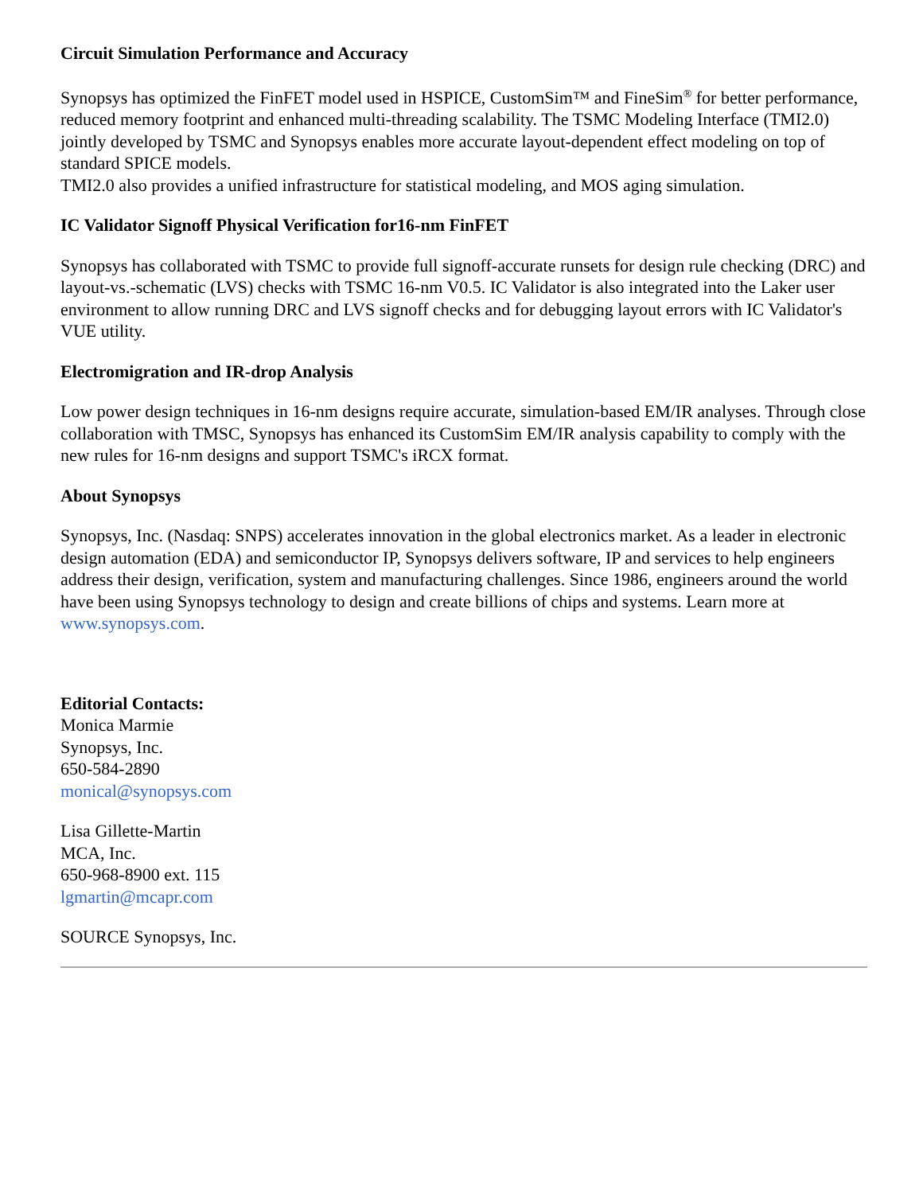Circuit Simulation Performance and Accuracy
Synopsys has optimized the FinFET model used in HSPICE, CustomSim™ and FineSim<sup>®</sup> for better performance, reduced memory footprint and enhanced multi-threading scalability. The TSMC Modeling Interface (TMI2.0) jointly developed by TSMC and Synopsys enables more accurate layout-dependent effect modeling on top of standard SPICE models.
TMI2.0 also provides a unified infrastructure for statistical modeling, and MOS aging simulation.
IC Validator Signoff Physical Verification for16-nm FinFET
Synopsys has collaborated with TSMC to provide full signoff-accurate runsets for design rule checking (DRC) and layout-vs.-schematic (LVS) checks with TSMC 16-nm V0.5. IC Validator is also integrated into the Laker user environment to allow running DRC and LVS signoff checks and for debugging layout errors with IC Validator's VUE utility.
Electromigration and IR-drop Analysis
Low power design techniques in 16-nm designs require accurate, simulation-based EM/IR analyses. Through close collaboration with TMSC, Synopsys has enhanced its CustomSim EM/IR analysis capability to comply with the new rules for 16-nm designs and support TSMC's iRCX format.
About Synopsys
Synopsys, Inc. (Nasdaq: SNPS) accelerates innovation in the global electronics market. As a leader in electronic design automation (EDA) and semiconductor IP, Synopsys delivers software, IP and services to help engineers address their design, verification, system and manufacturing challenges. Since 1986, engineers around the world have been using Synopsys technology to design and create billions of chips and systems. Learn more at www.synopsys.com.
Editorial Contacts:
Monica Marmie
Synopsys, Inc.
650-584-2890
monical@synopsys.com
Lisa Gillette-Martin
MCA, Inc.
650-968-8900 ext. 115
lgmartin@mcapr.com
SOURCE Synopsys, Inc.